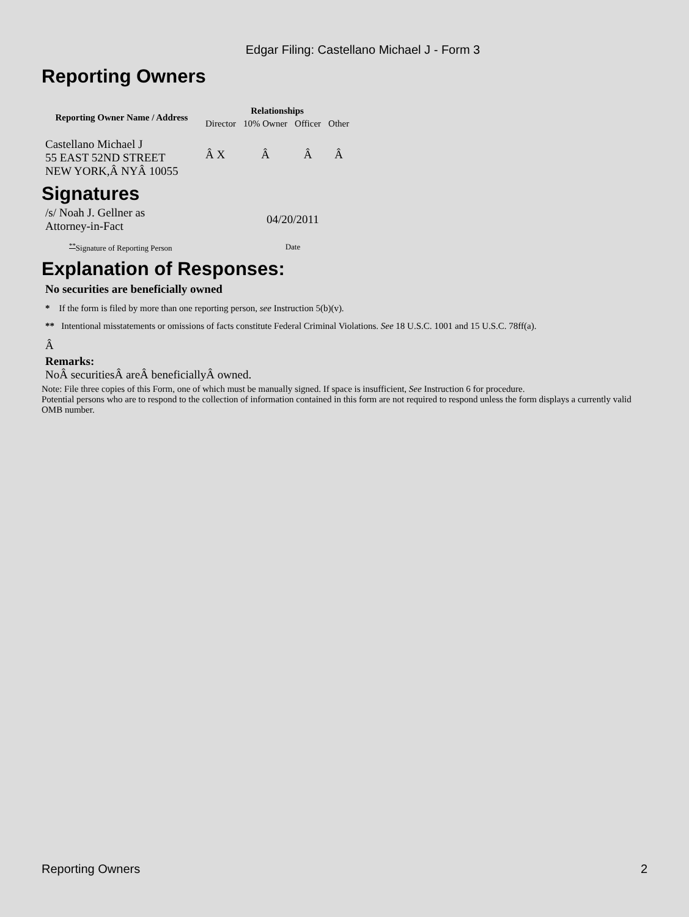Edgar Filing: Castellano Michael J - Form 3
Reporting Owners
| Reporting Owner Name / Address | Relationships | | | |
| --- | --- | --- | --- | --- |
| | Director | 10% Owner | Officer | Other |
| Castellano Michael J 55 EAST 52ND STREET NEW YORK,Â NYÂ 10055 | Â X | Â | Â | Â |
Signatures
| /s/ Noah J. Gellner as Attorney-in-Fact | 04/20/2011 |
| <sup>**</sup> Signature of Reporting Person | Date |
Explanation of Responses:
No securities are beneficially owned
* If the form is filed by more than one reporting person, see Instruction 5(b)(v).
** Intentional misstatements or omissions of facts constitute Federal Criminal Violations. See 18 U.S.C. 1001 and 15 U.S.C. 78ff(a).
Â
Remarks:
NoÂ securitiesÂ areÂ beneficiallyÂ owned.
Note: File three copies of this Form, one of which must be manually signed. If space is insufficient, See Instruction 6 for procedure.
Potential persons who are to respond to the collection of information contained in this form are not required to respond unless the form displays a currently valid OMB number.
Reporting Owners 2